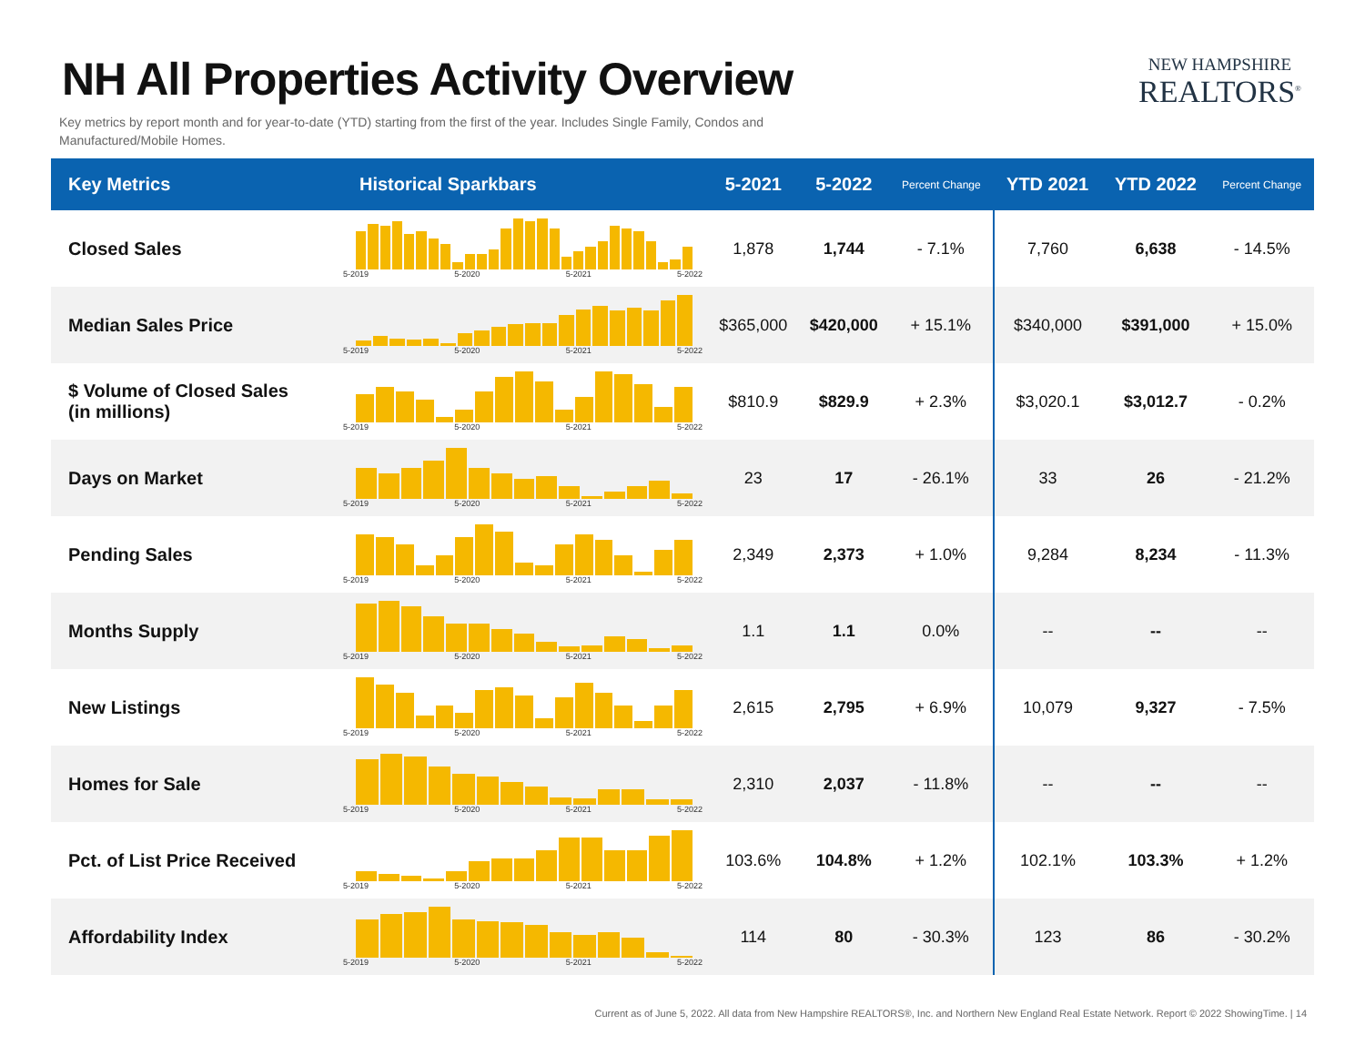NH All Properties Activity Overview
Key metrics by report month and for year-to-date (YTD) starting from the first of the year. Includes Single Family, Condos and Manufactured/Mobile Homes.
NEW HAMPSHIRE
REALTORS<sup>®</sup>
| Key Metrics | Historical Sparkbars | 5-2021 | 5-2022 | Percent Change | YTD 2021 | YTD 2022 | Percent Change |
| --- | --- | --- | --- | --- | --- | --- | --- |
| Closed Sales | 5-2019 5-2020 5-2021 5-2022 | 1,878 | 1,744 | - 7.1% | 7,760 | 6,638 | - 14.5% |
| Median Sales Price | 5-2019 5-2020 5-2021 5-2022 | $365,000 | $420,000 | + 15.1% | $340,000 | $391,000 | + 15.0% |
| $ Volume of Closed Sales (in millions) | 5-2019 5-2020 5-2021 5-2022 | $810.9 | $829.9 | + 2.3% | $3,020.1 | $3,012.7 | - 0.2% |
| Days on Market | 5-2019 5-2020 5-2021 5-2022 | 23 | 17 | - 26.1% | 33 | 26 | - 21.2% |
| Pending Sales | 5-2019 5-2020 5-2021 5-2022 | 2,349 | 2,373 | + 1.0% | 9,284 | 8,234 | - 11.3% |
| Months Supply | 5-2019 5-2020 5-2021 5-2022 | 1.1 | 1.1 | 0.0% | -- | -- | -- |
| New Listings | 5-2019 5-2020 5-2021 5-2022 | 2,615 | 2,795 | + 6.9% | 10,079 | 9,327 | - 7.5% |
| Homes for Sale | 5-2019 5-2020 5-2021 5-2022 | 2,310 | 2,037 | - 11.8% | -- | -- | -- |
| Pct. of List Price Received | 5-2019 5-2020 5-2021 5-2022 | 103.6% | 104.8% | + 1.2% | 102.1% | 103.3% | + 1.2% |
| Affordability Index | 5-2019 5-2020 5-2021 5-2022 | 114 | 80 | - 30.3% | 123 | 86 | - 30.2% |
Current as of June 5, 2022. All data from New Hampshire REALTORS®, Inc. and Northern New England Real Estate Network. Report © 2022 ShowingTime. | 14